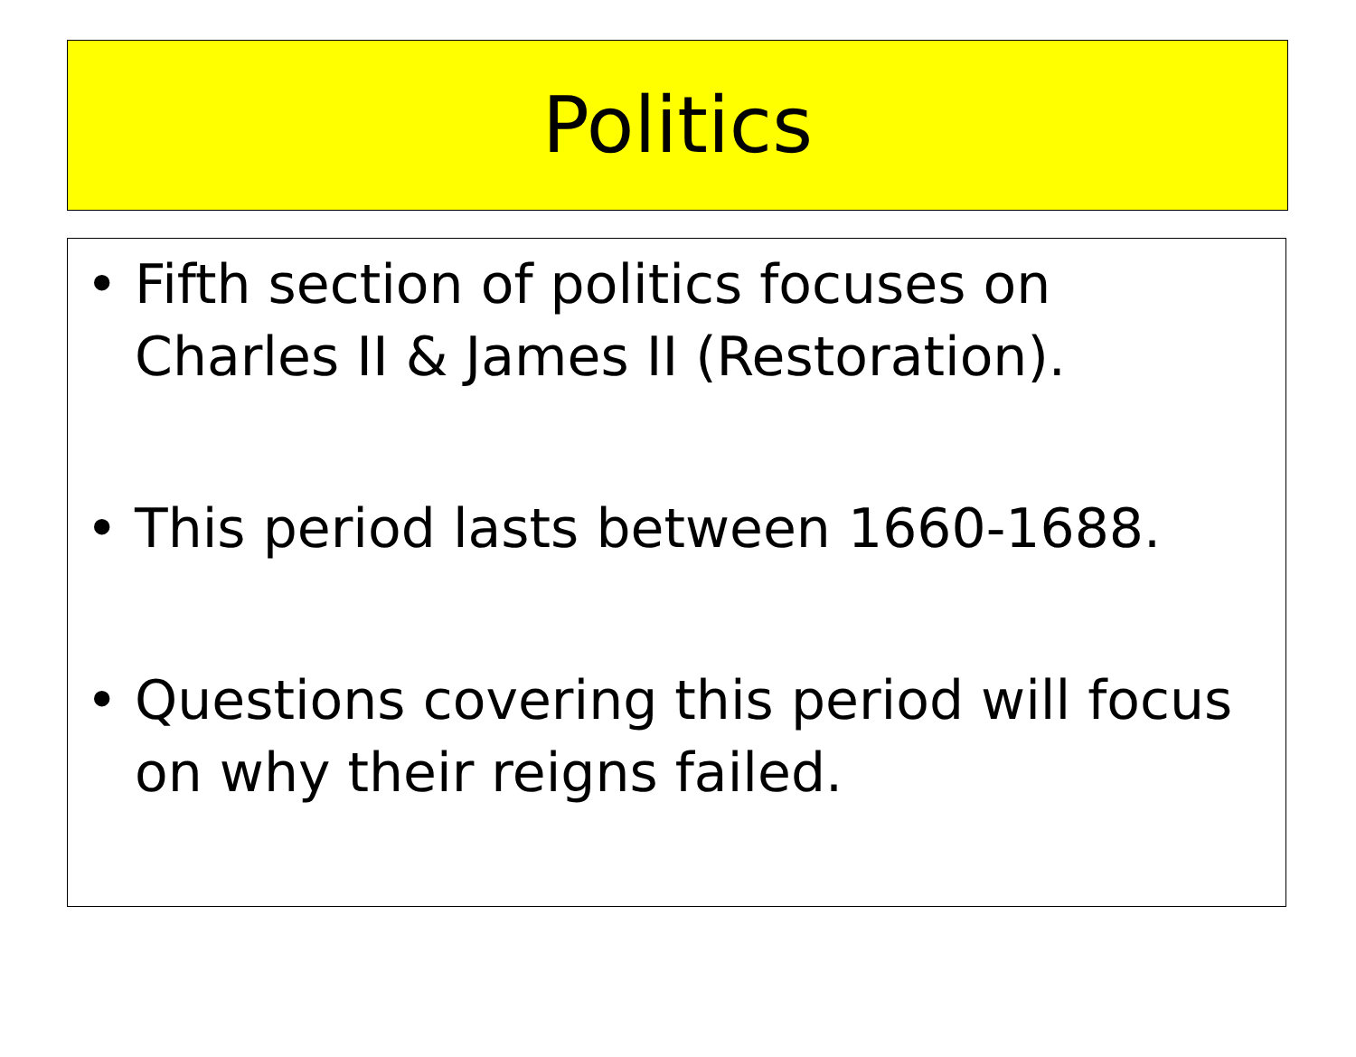Politics
• Fifth section of politics focuses on Charles II & James II (Restoration).
• This period lasts between 1660-1688.
• Questions covering this period will focus on why their reigns failed.